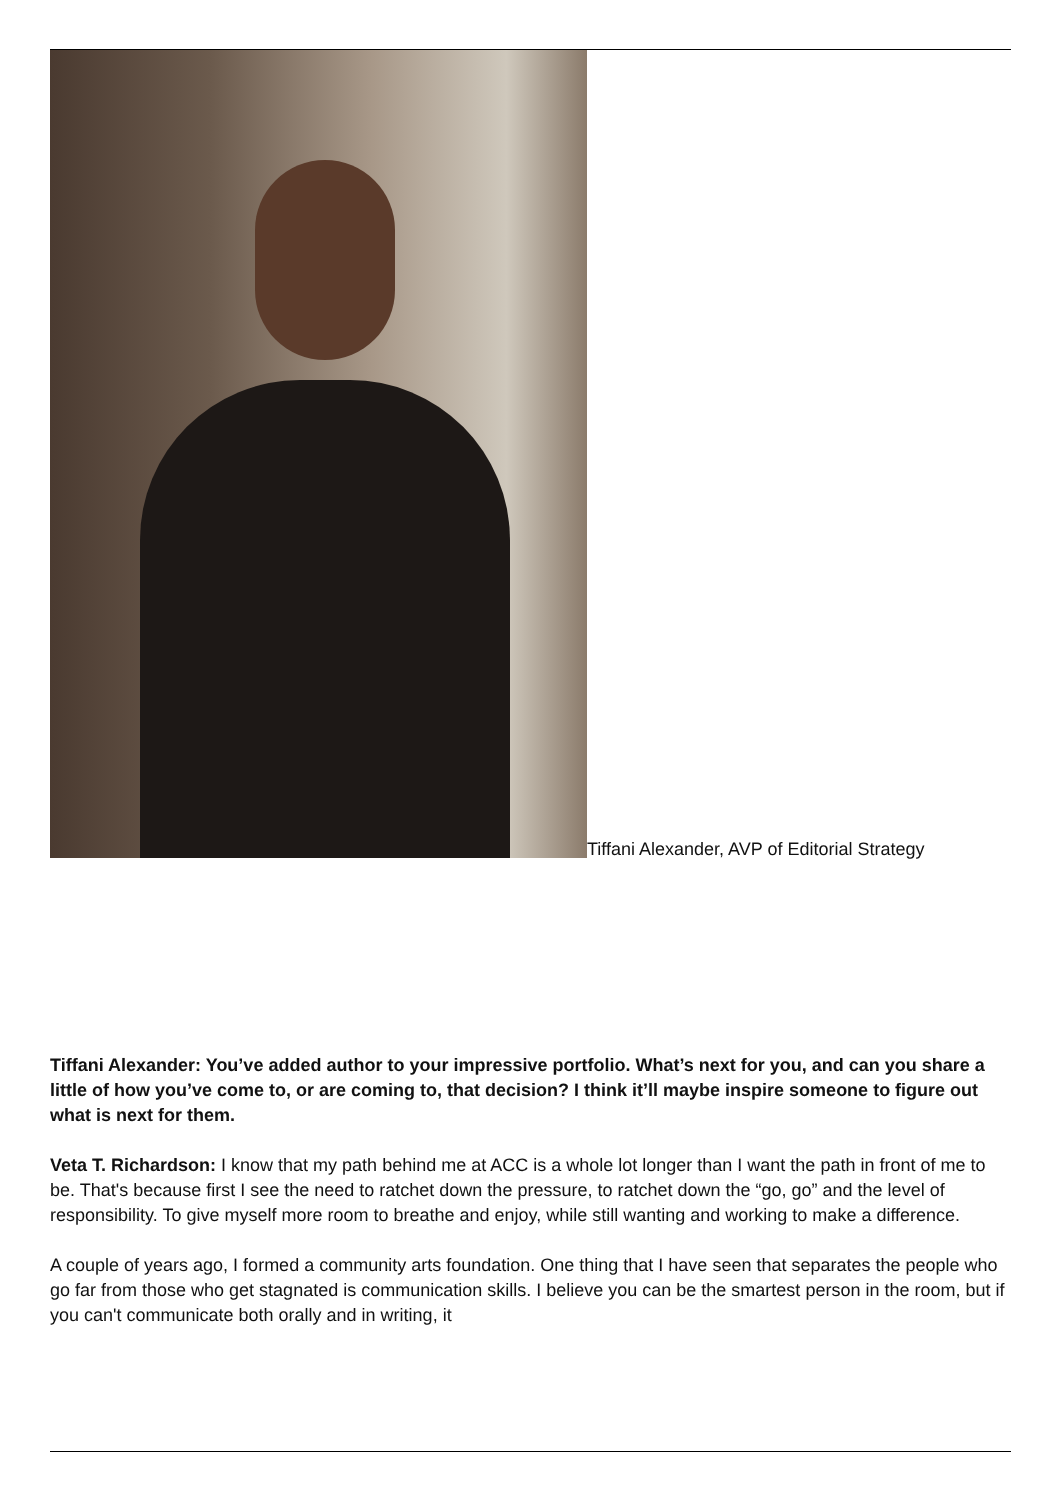Tiffani Alexander, AVP of Editorial Strategy
Tiffani Alexander: You’ve added author to your impressive portfolio. What’s next for you, and can you share a little of how you’ve come to, or are coming to, that decision? I think it’ll maybe inspire someone to figure out what is next for them.
Veta T. Richardson: I know that my path behind me at ACC is a whole lot longer than I want the path in front of me to be. That's because first I see the need to ratchet down the pressure, to ratchet down the “go, go” and the level of responsibility. To give myself more room to breathe and enjoy, while still wanting and working to make a difference.
A couple of years ago, I formed a community arts foundation. One thing that I have seen that separates the people who go far from those who get stagnated is communication skills. I believe you can be the smartest person in the room, but if you can't communicate both orally and in writing, it